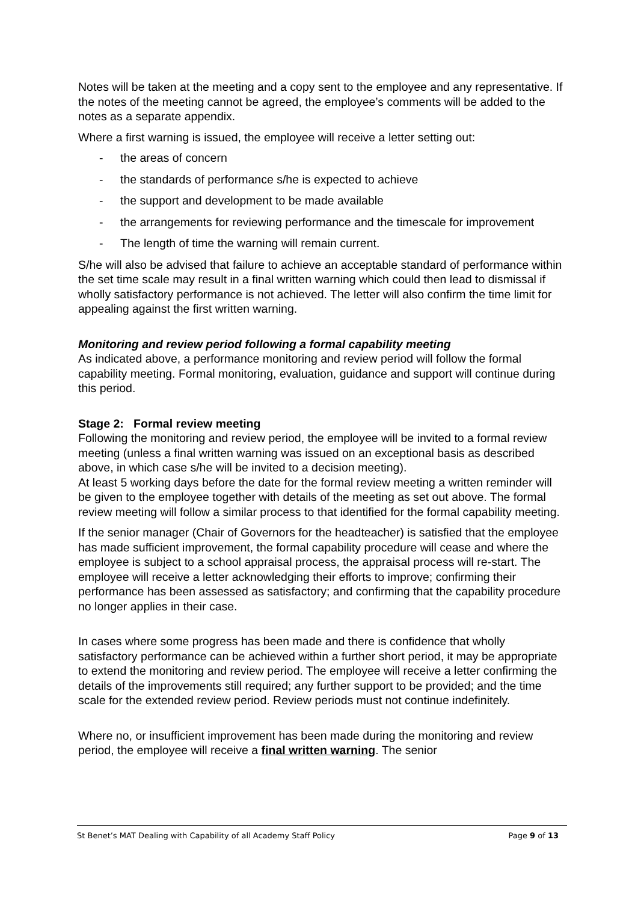Notes will be taken at the meeting and a copy sent to the employee and any representative. If the notes of the meeting cannot be agreed, the employee’s comments will be added to the notes as a separate appendix.
Where a first warning is issued, the employee will receive a letter setting out:
- the areas of concern
- the standards of performance s/he is expected to achieve
- the support and development to be made available
- the arrangements for reviewing performance and the timescale for improvement
- The length of time the warning will remain current.
S/he will also be advised that failure to achieve an acceptable standard of performance within the set time scale may result in a final written warning which could then lead to dismissal if wholly satisfactory performance is not achieved. The letter will also confirm the time limit for appealing against the first written warning.
Monitoring and review period following a formal capability meeting
As indicated above, a performance monitoring and review period will follow the formal capability meeting. Formal monitoring, evaluation, guidance and support will continue during this period.
Stage 2: Formal review meeting
Following the monitoring and review period, the employee will be invited to a formal review meeting (unless a final written warning was issued on an exceptional basis as described above, in which case s/he will be invited to a decision meeting).
At least 5 working days before the date for the formal review meeting a written reminder will be given to the employee together with details of the meeting as set out above. The formal review meeting will follow a similar process to that identified for the formal capability meeting.
If the senior manager (Chair of Governors for the headteacher) is satisfied that the employee has made sufficient improvement, the formal capability procedure will cease and where the employee is subject to a school appraisal process, the appraisal process will re-start. The employee will receive a letter acknowledging their efforts to improve; confirming their performance has been assessed as satisfactory; and confirming that the capability procedure no longer applies in their case.
In cases where some progress has been made and there is confidence that wholly satisfactory performance can be achieved within a further short period, it may be appropriate to extend the monitoring and review period. The employee will receive a letter confirming the details of the improvements still required; any further support to be provided; and the time scale for the extended review period. Review periods must not continue indefinitely.
Where no, or insufficient improvement has been made during the monitoring and review period, the employee will receive a final written warning. The senior
St Benet’s MAT Dealing with Capability of all Academy Staff Policy Page 9 of 13